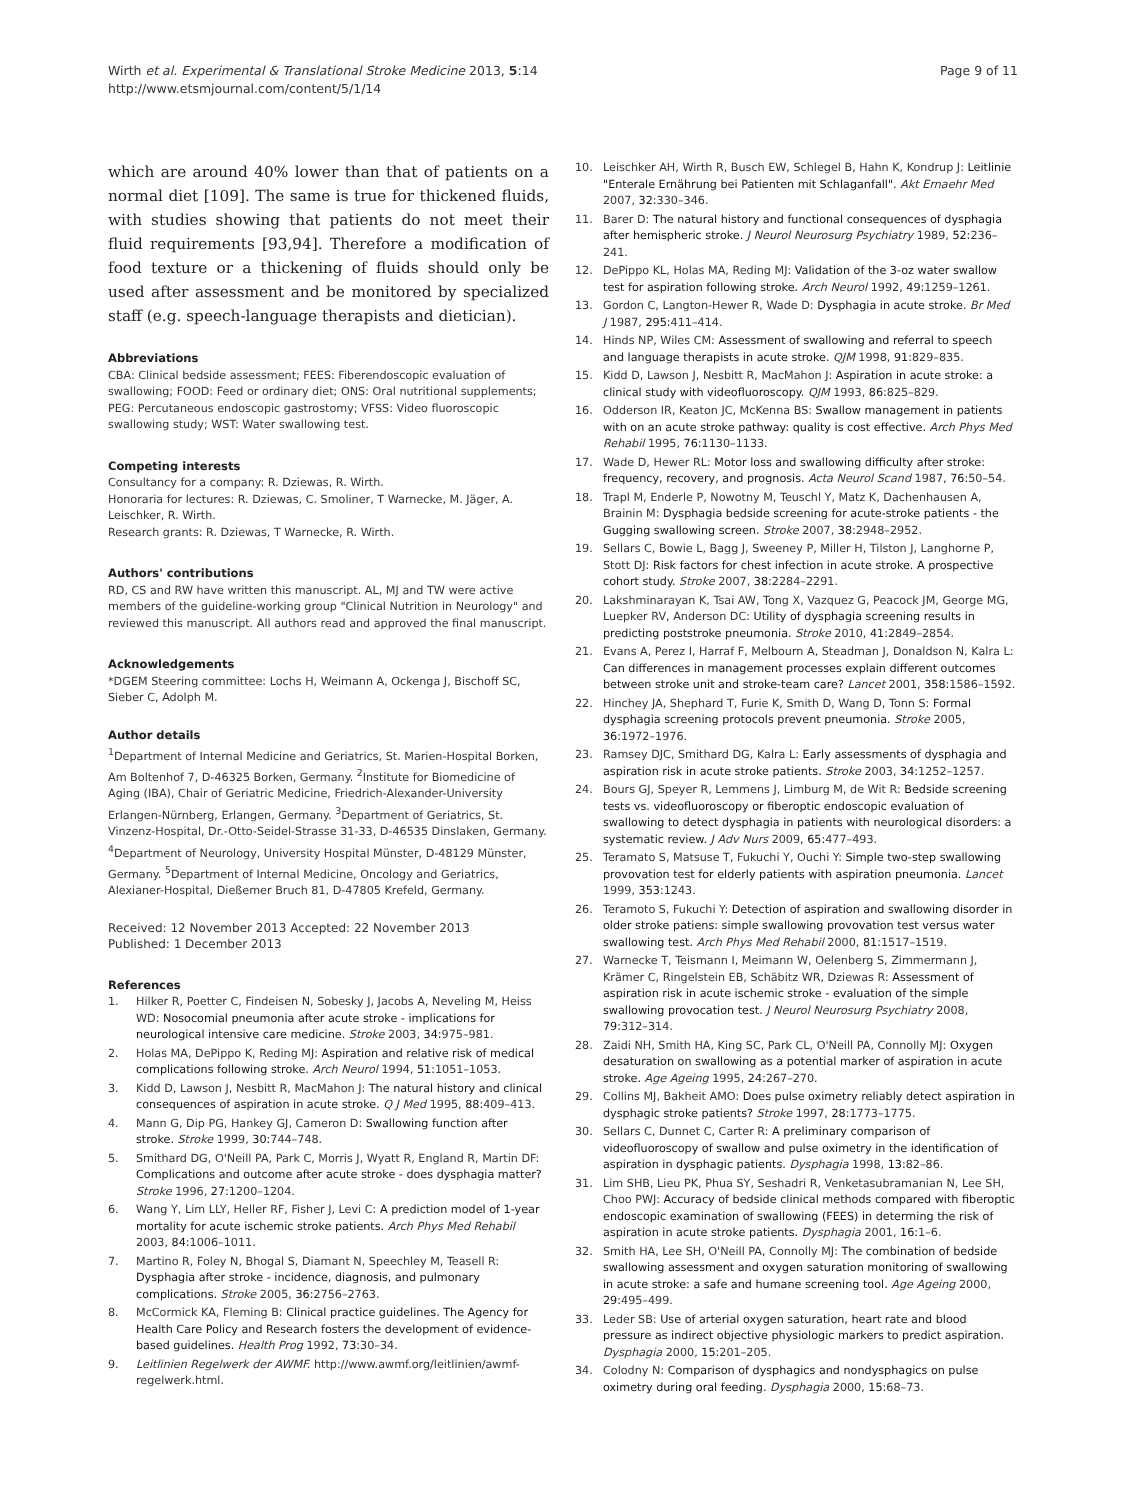Wirth et al. Experimental & Translational Stroke Medicine 2013, 5:14
http://www.etsmjournal.com/content/5/1/14
Page 9 of 11
which are around 40% lower than that of patients on a normal diet [109]. The same is true for thickened fluids, with studies showing that patients do not meet their fluid requirements [93,94]. Therefore a modification of food texture or a thickening of fluids should only be used after assessment and be monitored by specialized staff (e.g. speech-language therapists and dietician).
Abbreviations
CBA: Clinical bedside assessment; FEES: Fiberendoscopic evaluation of swallowing; FOOD: Feed or ordinary diet; ONS: Oral nutritional supplements; PEG: Percutaneous endoscopic gastrostomy; VFSS: Video fluoroscopic swallowing study; WST: Water swallowing test.
Competing interests
Consultancy for a company: R. Dziewas, R. Wirth.
Honoraria for lectures: R. Dziewas, C. Smoliner, T Warnecke, M. Jäger, A. Leischker, R. Wirth.
Research grants: R. Dziewas, T Warnecke, R. Wirth.
Authors' contributions
RD, CS and RW have written this manuscript. AL, MJ and TW were active members of the guideline-working group "Clinical Nutrition in Neurology" and reviewed this manuscript. All authors read and approved the final manuscript.
Acknowledgements
*DGEM Steering committee: Lochs H, Weimann A, Ockenga J, Bischoff SC, Sieber C, Adolph M.
Author details
<sup>1</sup> Department of Internal Medicine and Geriatrics, St. Marien-Hospital Borken, Am Boltenhof 7, D-46325 Borken, Germany. <sup>2</sup>Institute for Biomedicine of Aging (IBA), Chair of Geriatric Medicine, Friedrich-Alexander-University Erlangen-Nürnberg, Erlangen, Germany. <sup>3</sup>Department of Geriatrics, St. Vinzenz-Hospital, Dr.-Otto-Seidel-Strasse 31-33, D-46535 Dinslaken, Germany. <sup>4</sup>Department of Neurology, University Hospital Münster, D-48129 Münster, Germany. <sup>5</sup>Department of Internal Medicine, Oncology and Geriatrics, Alexianer-Hospital, Dießemer Bruch 81, D-47805 Krefeld, Germany.
Received: 12 November 2013 Accepted: 22 November 2013
Published: 1 December 2013
References
1. Hilker R, Poetter C, Findeisen N, Sobesky J, Jacobs A, Neveling M, Heiss WD: Nosocomial pneumonia after acute stroke - implications for neurological intensive care medicine. Stroke 2003, 34: 975–981.
2. Holas MA, DePippo K, Reding MJ: Aspiration and relative risk of medical complications following stroke. Arch Neurol 1994, 51: 1051–1053.
3. Kidd D, Lawson J, Nesbitt R, MacMahon J: The natural history and clinical consequences of aspiration in acute stroke. Q J Med 1995, 88: 409–413.
4. Mann G, Dip PG, Hankey GJ, Cameron D: Swallowing function after stroke. Stroke 1999, 30: 744–748.
5. Smithard DG, O'Neill PA, Park C, Morris J, Wyatt R, England R, Martin DF: Complications and outcome after acute stroke - does dysphagia matter? Stroke 1996, 27: 1200–1204.
6. Wang Y, Lim LLY, Heller RF, Fisher J, Levi C: A prediction model of 1-year mortality for acute ischemic stroke patients. Arch Phys Med Rehabil 2003, 84: 1006–1011.
7. Martino R, Foley N, Bhogal S, Diamant N, Speechley M, Teasell R: Dysphagia after stroke - incidence, diagnosis, and pulmonary complications. Stroke 2005, 36: 2756–2763.
8. McCormick KA, Fleming B: Clinical practice guidelines. The Agency for Health Care Policy and Research fosters the development of evidence-based guidelines. Health Prog 1992, 73: 30–34.
9. Leitlinien Regelwerk der AWMF. http://www.awmf.org/leitlinien/awmf-regelwerk.html.
10. Leischker AH, Wirth R, Busch EW, Schlegel B, Hahn K, Kondrup J: Leitlinie "Enterale Ernährung bei Patienten mit Schlaganfall". Akt Ernaehr Med 2007, 32: 330–346.
11. Barer D: The natural history and functional consequences of dysphagia after hemispheric stroke. J Neurol Neurosurg Psychiatry 1989, 52: 236–241.
12. DePippo KL, Holas MA, Reding MJ: Validation of the 3-oz water swallow test for aspiration following stroke. Arch Neurol 1992, 49: 1259–1261.
13. Gordon C, Langton-Hewer R, Wade D: Dysphagia in acute stroke. Br Med J 1987, 295: 411–414.
14. Hinds NP, Wiles CM: Assessment of swallowing and referral to speech and language therapists in acute stroke. QJM 1998, 91: 829–835.
15. Kidd D, Lawson J, Nesbitt R, MacMahon J: Aspiration in acute stroke: a clinical study with videofluoroscopy. QJM 1993, 86: 825–829.
16. Odderson IR, Keaton JC, McKenna BS: Swallow management in patients with on an acute stroke pathway: quality is cost effective. Arch Phys Med Rehabil 1995, 76: 1130–1133.
17. Wade D, Hewer RL: Motor loss and swallowing difficulty after stroke: frequency, recovery, and prognosis. Acta Neurol Scand 1987, 76: 50–54.
18. Trapl M, Enderle P, Nowotny M, Teuschl Y, Matz K, Dachenhausen A, Brainin M: Dysphagia bedside screening for acute-stroke patients - the Gugging swallowing screen. Stroke 2007, 38: 2948–2952.
19. Sellars C, Bowie L, Bagg J, Sweeney P, Miller H, Tilston J, Langhorne P, Stott DJ: Risk factors for chest infection in acute stroke. A prospective cohort study. Stroke 2007, 38: 2284–2291.
20. Lakshminarayan K, Tsai AW, Tong X, Vazquez G, Peacock JM, George MG, Luepker RV, Anderson DC: Utility of dysphagia screening results in predicting poststroke pneumonia. Stroke 2010, 41: 2849–2854.
21. Evans A, Perez I, Harraf F, Melbourn A, Steadman J, Donaldson N, Kalra L: Can differences in management processes explain different outcomes between stroke unit and stroke-team care? Lancet 2001, 358: 1586–1592.
22. Hinchey JA, Shephard T, Furie K, Smith D, Wang D, Tonn S: Formal dysphagia screening protocols prevent pneumonia. Stroke 2005, 36: 1972–1976.
23. Ramsey DJC, Smithard DG, Kalra L: Early assessments of dysphagia and aspiration risk in acute stroke patients. Stroke 2003, 34: 1252–1257.
24. Bours GJ, Speyer R, Lemmens J, Limburg M, de Wit R: Bedside screening tests vs. videofluoroscopy or fiberoptic endoscopic evaluation of swallowing to detect dysphagia in patients with neurological disorders: a systematic review. J Adv Nurs 2009, 65: 477–493.
25. Teramato S, Matsuse T, Fukuchi Y, Ouchi Y: Simple two-step swallowing provovation test for elderly patients with aspiration pneumonia. Lancet 1999, 353: 1243.
26. Teramoto S, Fukuchi Y: Detection of aspiration and swallowing disorder in older stroke patiens: simple swallowing provovation test versus water swallowing test. Arch Phys Med Rehabil 2000, 81: 1517–1519.
27. Warnecke T, Teismann I, Meimann W, Oelenberg S, Zimmermann J, Krämer C, Ringelstein EB, Schäbitz WR, Dziewas R: Assessment of aspiration risk in acute ischemic stroke - evaluation of the simple swallowing provocation test. J Neurol Neurosurg Psychiatry 2008, 79: 312–314.
28. Zaidi NH, Smith HA, King SC, Park CL, O'Neill PA, Connolly MJ: Oxygen desaturation on swallowing as a potential marker of aspiration in acute stroke. Age Ageing 1995, 24: 267–270.
29. Collins MJ, Bakheit AMO: Does pulse oximetry reliably detect aspiration in dysphagic stroke patients? Stroke 1997, 28: 1773–1775.
30. Sellars C, Dunnet C, Carter R: A preliminary comparison of videofluoroscopy of swallow and pulse oximetry in the identification of aspiration in dysphagic patients. Dysphagia 1998, 13: 82–86.
31. Lim SHB, Lieu PK, Phua SY, Seshadri R, Venketasubramanian N, Lee SH, Choo PWJ: Accuracy of bedside clinical methods compared with fiberoptic endoscopic examination of swallowing (FEES) in determing the risk of aspiration in acute stroke patients. Dysphagia 2001, 16: 1–6.
32. Smith HA, Lee SH, O'Neill PA, Connolly MJ: The combination of bedside swallowing assessment and oxygen saturation monitoring of swallowing in acute stroke: a safe and humane screening tool. Age Ageing 2000, 29: 495–499.
33. Leder SB: Use of arterial oxygen saturation, heart rate and blood pressure as indirect objective physiologic markers to predict aspiration. Dysphagia 2000, 15: 201–205.
34. Colodny N: Comparison of dysphagics and nondysphagics on pulse oximetry during oral feeding. Dysphagia 2000, 15: 68–73.